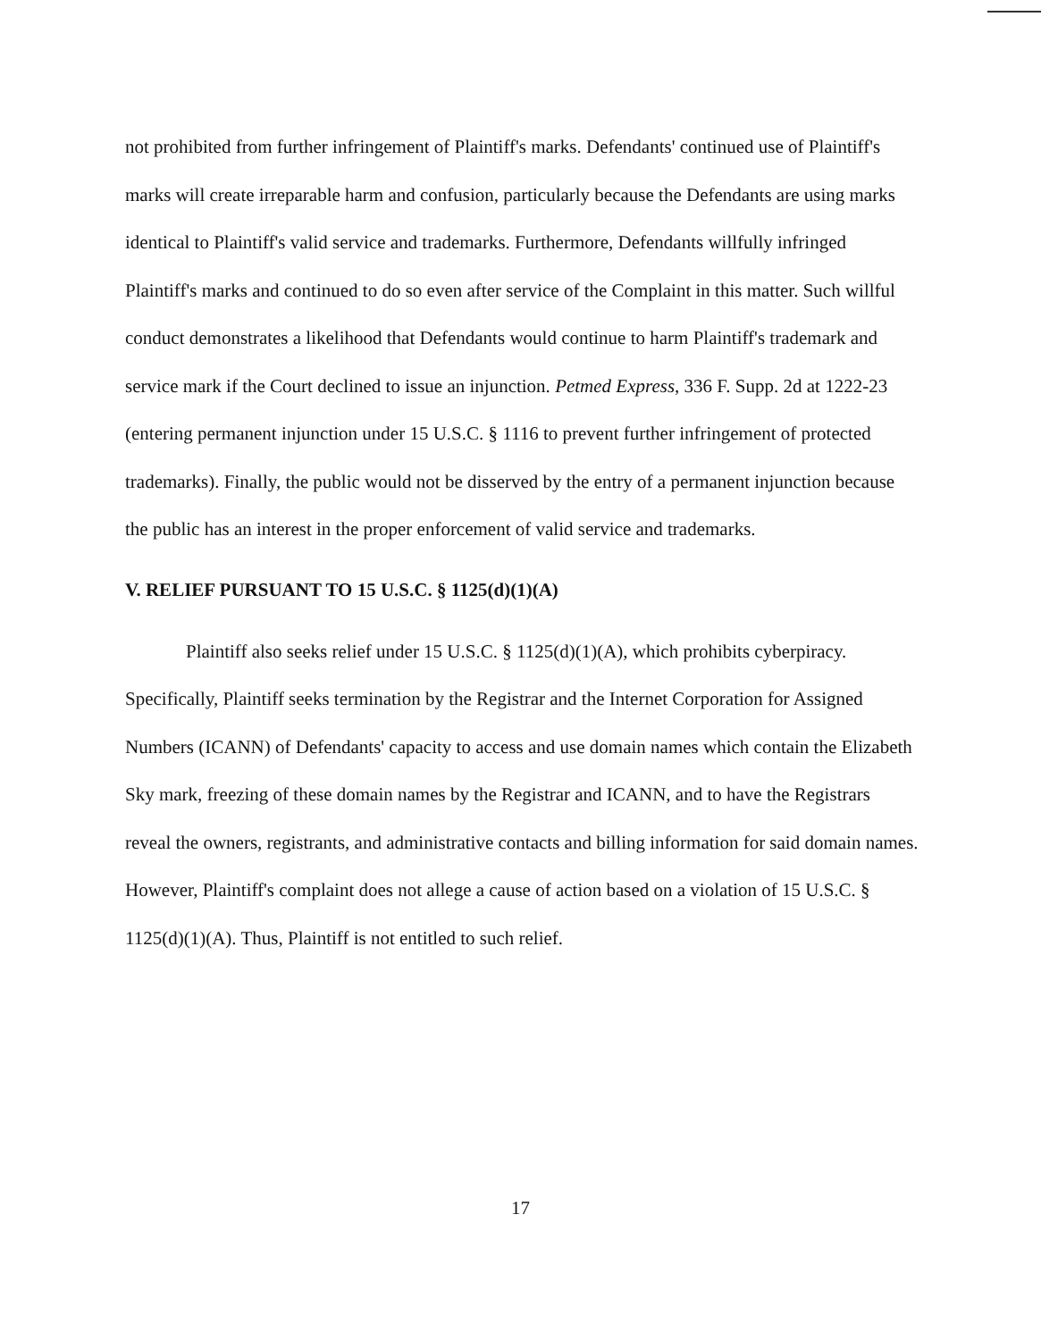not prohibited from further infringement of Plaintiff's marks. Defendants' continued use of Plaintiff's marks will create irreparable harm and confusion, particularly because the Defendants are using marks identical to Plaintiff's valid service and trademarks. Furthermore, Defendants willfully infringed Plaintiff's marks and continued to do so even after service of the Complaint in this matter. Such willful conduct demonstrates a likelihood that Defendants would continue to harm Plaintiff's trademark and service mark if the Court declined to issue an injunction. Petmed Express, 336 F. Supp. 2d at 1222-23 (entering permanent injunction under 15 U.S.C. § 1116 to prevent further infringement of protected trademarks). Finally, the public would not be disserved by the entry of a permanent injunction because the public has an interest in the proper enforcement of valid service and trademarks.
V. RELIEF PURSUANT TO 15 U.S.C. § 1125(d)(1)(A)
Plaintiff also seeks relief under 15 U.S.C. § 1125(d)(1)(A), which prohibits cyberpiracy. Specifically, Plaintiff seeks termination by the Registrar and the Internet Corporation for Assigned Numbers (ICANN) of Defendants' capacity to access and use domain names which contain the Elizabeth Sky mark, freezing of these domain names by the Registrar and ICANN, and to have the Registrars reveal the owners, registrants, and administrative contacts and billing information for said domain names. However, Plaintiff's complaint does not allege a cause of action based on a violation of 15 U.S.C. § 1125(d)(1)(A). Thus, Plaintiff is not entitled to such relief.
17